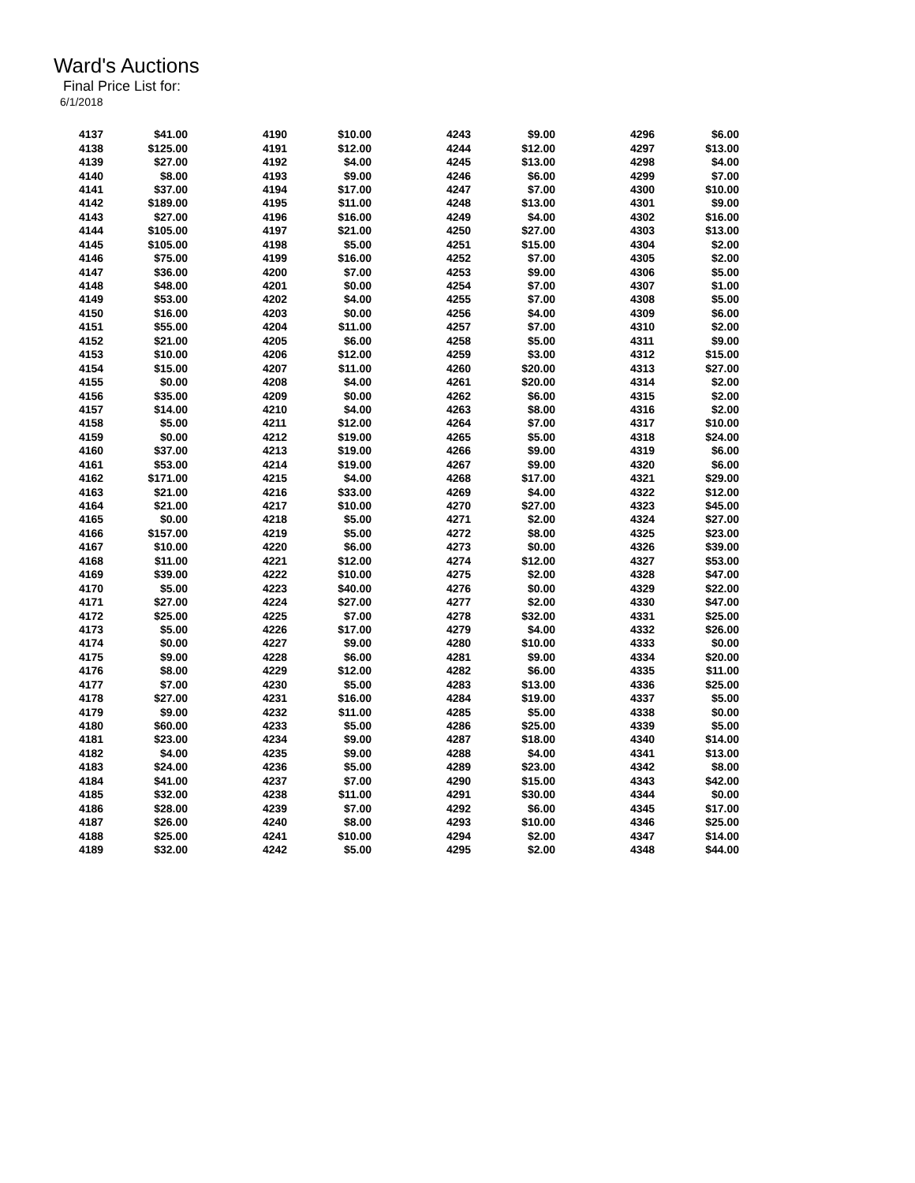Ward's Auctions
Final Price List for:
6/1/2018
| 4137 | $41.00 | 4190 | $10.00 | 4243 | $9.00 | 4296 | $6.00 |
| 4138 | $125.00 | 4191 | $12.00 | 4244 | $12.00 | 4297 | $13.00 |
| 4139 | $27.00 | 4192 | $4.00 | 4245 | $13.00 | 4298 | $4.00 |
| 4140 | $8.00 | 4193 | $9.00 | 4246 | $6.00 | 4299 | $7.00 |
| 4141 | $37.00 | 4194 | $17.00 | 4247 | $7.00 | 4300 | $10.00 |
| 4142 | $189.00 | 4195 | $11.00 | 4248 | $13.00 | 4301 | $9.00 |
| 4143 | $27.00 | 4196 | $16.00 | 4249 | $4.00 | 4302 | $16.00 |
| 4144 | $105.00 | 4197 | $21.00 | 4250 | $27.00 | 4303 | $13.00 |
| 4145 | $105.00 | 4198 | $5.00 | 4251 | $15.00 | 4304 | $2.00 |
| 4146 | $75.00 | 4199 | $16.00 | 4252 | $7.00 | 4305 | $2.00 |
| 4147 | $36.00 | 4200 | $7.00 | 4253 | $9.00 | 4306 | $5.00 |
| 4148 | $48.00 | 4201 | $0.00 | 4254 | $7.00 | 4307 | $1.00 |
| 4149 | $53.00 | 4202 | $4.00 | 4255 | $7.00 | 4308 | $5.00 |
| 4150 | $16.00 | 4203 | $0.00 | 4256 | $4.00 | 4309 | $6.00 |
| 4151 | $55.00 | 4204 | $11.00 | 4257 | $7.00 | 4310 | $2.00 |
| 4152 | $21.00 | 4205 | $6.00 | 4258 | $5.00 | 4311 | $9.00 |
| 4153 | $10.00 | 4206 | $12.00 | 4259 | $3.00 | 4312 | $15.00 |
| 4154 | $15.00 | 4207 | $11.00 | 4260 | $20.00 | 4313 | $27.00 |
| 4155 | $0.00 | 4208 | $4.00 | 4261 | $20.00 | 4314 | $2.00 |
| 4156 | $35.00 | 4209 | $0.00 | 4262 | $6.00 | 4315 | $2.00 |
| 4157 | $14.00 | 4210 | $4.00 | 4263 | $8.00 | 4316 | $2.00 |
| 4158 | $5.00 | 4211 | $12.00 | 4264 | $7.00 | 4317 | $10.00 |
| 4159 | $0.00 | 4212 | $19.00 | 4265 | $5.00 | 4318 | $24.00 |
| 4160 | $37.00 | 4213 | $19.00 | 4266 | $9.00 | 4319 | $6.00 |
| 4161 | $53.00 | 4214 | $19.00 | 4267 | $9.00 | 4320 | $6.00 |
| 4162 | $171.00 | 4215 | $4.00 | 4268 | $17.00 | 4321 | $29.00 |
| 4163 | $21.00 | 4216 | $33.00 | 4269 | $4.00 | 4322 | $12.00 |
| 4164 | $21.00 | 4217 | $10.00 | 4270 | $27.00 | 4323 | $45.00 |
| 4165 | $0.00 | 4218 | $5.00 | 4271 | $2.00 | 4324 | $27.00 |
| 4166 | $157.00 | 4219 | $5.00 | 4272 | $8.00 | 4325 | $23.00 |
| 4167 | $10.00 | 4220 | $6.00 | 4273 | $0.00 | 4326 | $39.00 |
| 4168 | $11.00 | 4221 | $12.00 | 4274 | $12.00 | 4327 | $53.00 |
| 4169 | $39.00 | 4222 | $10.00 | 4275 | $2.00 | 4328 | $47.00 |
| 4170 | $5.00 | 4223 | $40.00 | 4276 | $0.00 | 4329 | $22.00 |
| 4171 | $27.00 | 4224 | $27.00 | 4277 | $2.00 | 4330 | $47.00 |
| 4172 | $25.00 | 4225 | $7.00 | 4278 | $32.00 | 4331 | $25.00 |
| 4173 | $5.00 | 4226 | $17.00 | 4279 | $4.00 | 4332 | $26.00 |
| 4174 | $0.00 | 4227 | $9.00 | 4280 | $10.00 | 4333 | $0.00 |
| 4175 | $9.00 | 4228 | $6.00 | 4281 | $9.00 | 4334 | $20.00 |
| 4176 | $8.00 | 4229 | $12.00 | 4282 | $6.00 | 4335 | $11.00 |
| 4177 | $7.00 | 4230 | $5.00 | 4283 | $13.00 | 4336 | $25.00 |
| 4178 | $27.00 | 4231 | $16.00 | 4284 | $19.00 | 4337 | $5.00 |
| 4179 | $9.00 | 4232 | $11.00 | 4285 | $5.00 | 4338 | $0.00 |
| 4180 | $60.00 | 4233 | $5.00 | 4286 | $25.00 | 4339 | $5.00 |
| 4181 | $23.00 | 4234 | $9.00 | 4287 | $18.00 | 4340 | $14.00 |
| 4182 | $4.00 | 4235 | $9.00 | 4288 | $4.00 | 4341 | $13.00 |
| 4183 | $24.00 | 4236 | $5.00 | 4289 | $23.00 | 4342 | $8.00 |
| 4184 | $41.00 | 4237 | $7.00 | 4290 | $15.00 | 4343 | $42.00 |
| 4185 | $32.00 | 4238 | $11.00 | 4291 | $30.00 | 4344 | $0.00 |
| 4186 | $28.00 | 4239 | $7.00 | 4292 | $6.00 | 4345 | $17.00 |
| 4187 | $26.00 | 4240 | $8.00 | 4293 | $10.00 | 4346 | $25.00 |
| 4188 | $25.00 | 4241 | $10.00 | 4294 | $2.00 | 4347 | $14.00 |
| 4189 | $32.00 | 4242 | $5.00 | 4295 | $2.00 | 4348 | $44.00 |